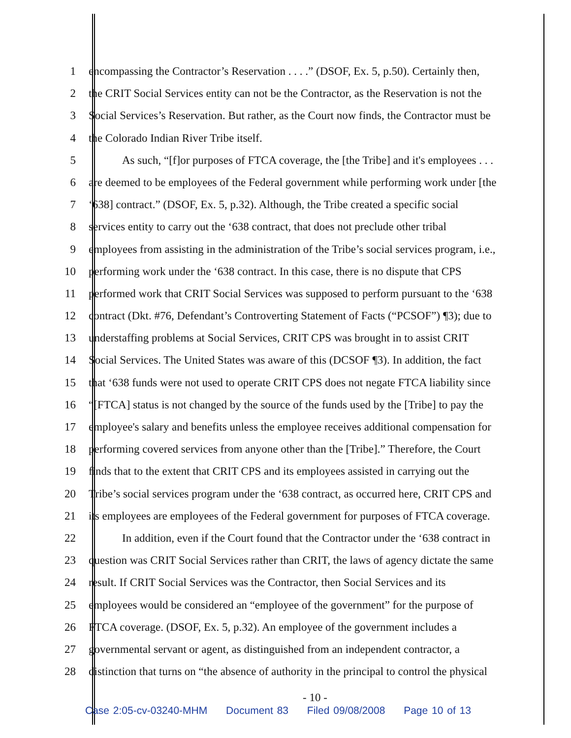1 encompassing the Contractor’s Reservation . . . .” (DSOF, Ex. 5, p.50). Certainly then,
2 the CRIT Social Services entity can not be the Contractor, as the Reservation is not the
3 Social Services’s Reservation. But rather, as the Court now finds, the Contractor must be
4 the Colorado Indian River Tribe itself.
5 As such, “[f]or purposes of FTCA coverage, the [the Tribe] and it's employees . . .
6 are deemed to be employees of the Federal government while performing work under [the
7 ‘638] contract.” (DSOF, Ex. 5, p.32). Although, the Tribe created a specific social
8 services entity to carry out the ‘638 contract, that does not preclude other tribal
9 employees from assisting in the administration of the Tribe’s social services program, i.e.,
10 performing work under the ‘638 contract. In this case, there is no dispute that CPS
11 performed work that CRIT Social Services was supposed to perform pursuant to the ‘638
12 contract (Dkt. #76, Defendant’s Controverting Statement of Facts (“PCSOF”) ¶3); due to
13 understaffing problems at Social Services, CRIT CPS was brought in to assist CRIT
14 Social Services. The United States was aware of this (DCSOF ¶3). In addition, the fact
15 that ‘638 funds were not used to operate CRIT CPS does not negate FTCA liability since
16 “[FTCA] status is not changed by the source of the funds used by the [Tribe] to pay the
17 employee's salary and benefits unless the employee receives additional compensation for
18 performing covered services from anyone other than the [Tribe].” Therefore, the Court
19 finds that to the extent that CRIT CPS and its employees assisted in carrying out the
20 Tribe’s social services program under the ‘638 contract, as occurred here, CRIT CPS and
21 its employees are employees of the Federal government for purposes of FTCA coverage.
22 In addition, even if the Court found that the Contractor under the ‘638 contract in
23 question was CRIT Social Services rather than CRIT, the laws of agency dictate the same
24 result. If CRIT Social Services was the Contractor, then Social Services and its
25 employees would be considered an “employee of the government” for the purpose of
26 FTCA coverage. (DSOF, Ex. 5, p.32). An employee of the government includes a
27 governmental servant or agent, as distinguished from an independent contractor, a
28 distinction that turns on “the absence of authority in the principal to control the physical
- 10 -
Case 2:05-cv-03240-MHM Document 83 Filed 09/08/2008 Page 10 of 13